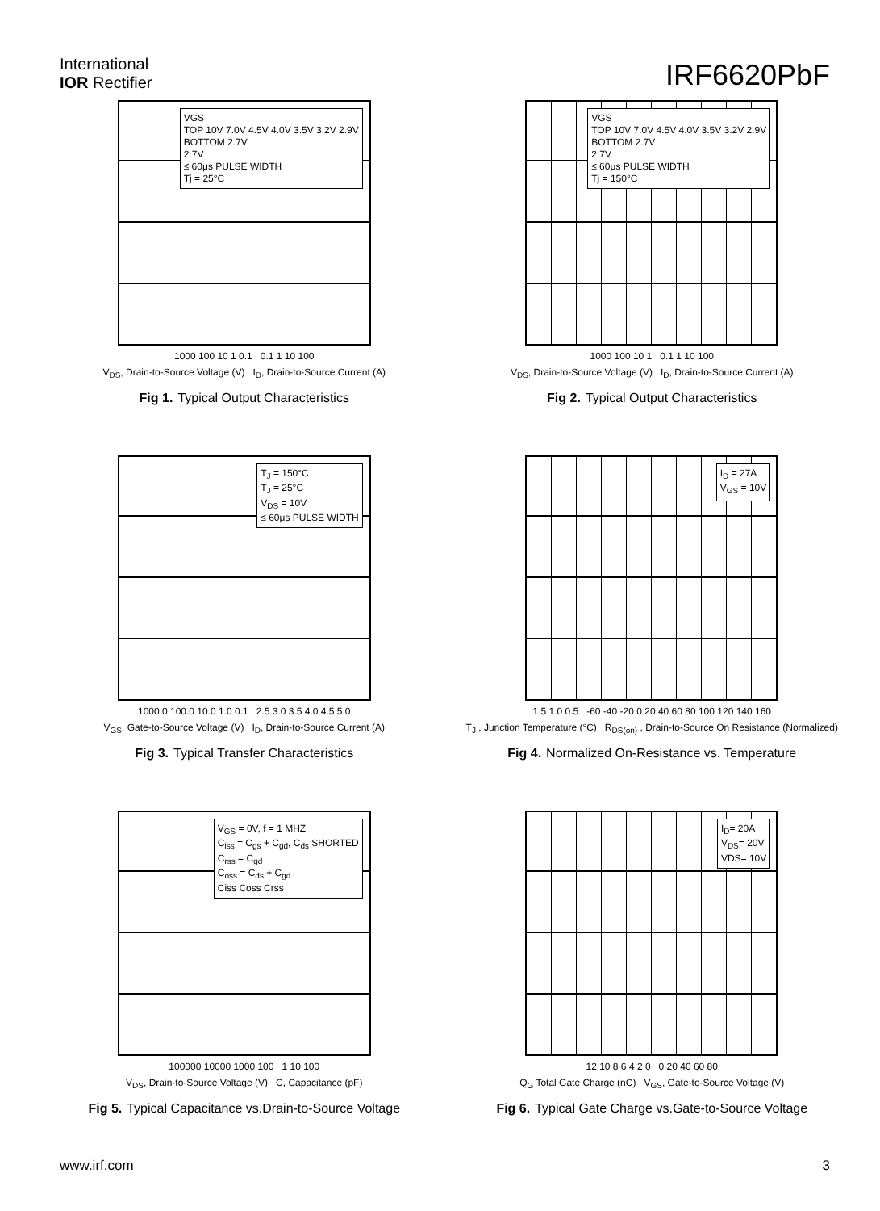International
IOR Rectifier
IRF6620PbF
VGS
TOP 10V 7.0V 4.5V 4.0V 3.5V 3.2V 2.9V
BOTTOM 2.7V
2.7V
≤ 60μs PULSE WIDTH
Tj = 25°C
1000 100 10 1 0.1 0.1 1 10 100
V<sub>DS</sub>, Drain-to-Source Voltage (V) I<sub>D</sub>, Drain-to-Source Current (A)
Fig 1. Typical Output Characteristics
VGS
TOP 10V 7.0V 4.5V 4.0V 3.5V 3.2V 2.9V
BOTTOM 2.7V
2.7V
≤ 60μs PULSE WIDTH
Tj = 150°C
1000 100 10 1 0.1 1 10 100
V<sub>DS</sub>, Drain-to-Source Voltage (V) I<sub>D</sub>, Drain-to-Source Current (A)
Fig 2. Typical Output Characteristics
T<sub>J</sub> = 150°C
T<sub>J</sub> = 25°C
V<sub>DS</sub> = 10V
≤ 60μs PULSE WIDTH
1000.0 100.0 10.0 1.0 0.1 2.5 3.0 3.5 4.0 4.5 5.0
V<sub>GS</sub>, Gate-to-Source Voltage (V) I<sub>D</sub>, Drain-to-Source Current (A)
Fig 3. Typical Transfer Characteristics
I<sub>D</sub> = 27A
V<sub>GS</sub> = 10V
1.5 1.0 0.5 -60 -40 -20 0 20 40 60 80 100 120 140 160
T<sub>J</sub> , Junction Temperature (°C) R<sub>DS(on)</sub> , Drain-to-Source On Resistance (Normalized)
Fig 4. Normalized On-Resistance vs. Temperature
V<sub>GS</sub> = 0V, f = 1 MHZ
C<sub>iss</sub> = C<sub>gs</sub> + C<sub>gd</sub>, C<sub>ds</sub> SHORTED
C<sub>rss</sub> = C<sub>gd</sub>
C<sub>oss</sub> = C<sub>ds</sub> + C<sub>gd</sub>
Ciss Coss Crss
100000 10000 1000 100 1 10 100
V<sub>DS</sub>, Drain-to-Source Voltage (V) C, Capacitance (pF)
Fig 5. Typical Capacitance vs.Drain-to-Source Voltage
I<sub>D</sub>= 20A
V<sub>DS</sub>= 20V
VDS= 10V
12 10 8 6 4 2 0 0 20 40 60 80
Q<sub>G</sub> Total Gate Charge (nC) V<sub>GS</sub>, Gate-to-Source Voltage (V)
Fig 6. Typical Gate Charge vs.Gate-to-Source Voltage
www.irf.com 3